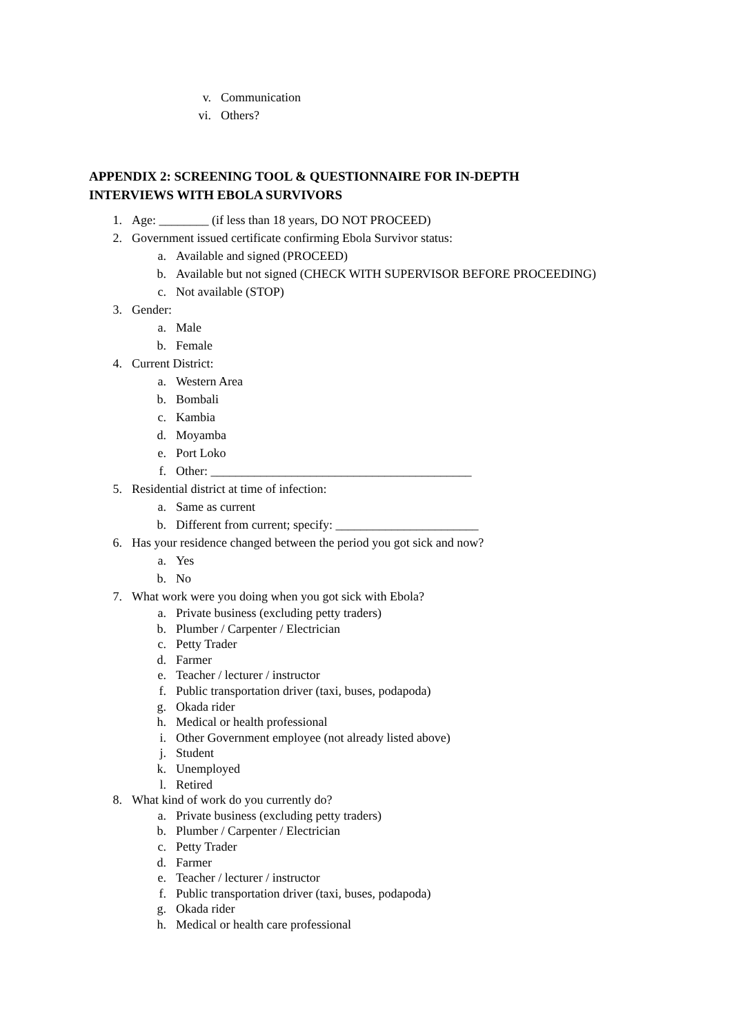v. Communication
vi. Others?
APPENDIX 2: SCREENING TOOL & QUESTIONNAIRE FOR IN-DEPTH
INTERVIEWS WITH EBOLA SURVIVORS
1. Age: ________ (if less than 18 years, DO NOT PROCEED)
2. Government issued certificate confirming Ebola Survivor status:
a. Available and signed (PROCEED)
b. Available but not signed (CHECK WITH SUPERVISOR BEFORE PROCEEDING)
c. Not available (STOP)
3. Gender:
a. Male
b. Female
4. Current District:
a. Western Area
b. Bombali
c. Kambia
d. Moyamba
e. Port Loko
f. Other: __________________________________________
5. Residential district at time of infection:
a. Same as current
b. Different from current; specify: _______________________
6. Has your residence changed between the period you got sick and now?
a. Yes
b. No
7. What work were you doing when you got sick with Ebola?
a. Private business (excluding petty traders)
b. Plumber / Carpenter / Electrician
c. Petty Trader
d. Farmer
e. Teacher / lecturer / instructor
f. Public transportation driver (taxi, buses, podapoda)
g. Okada rider
h. Medical or health professional
i. Other Government employee (not already listed above)
j. Student
k. Unemployed
l. Retired
8. What kind of work do you currently do?
a. Private business (excluding petty traders)
b. Plumber / Carpenter / Electrician
c. Petty Trader
d. Farmer
e. Teacher / lecturer / instructor
f. Public transportation driver (taxi, buses, podapoda)
g. Okada rider
h. Medical or health care professional